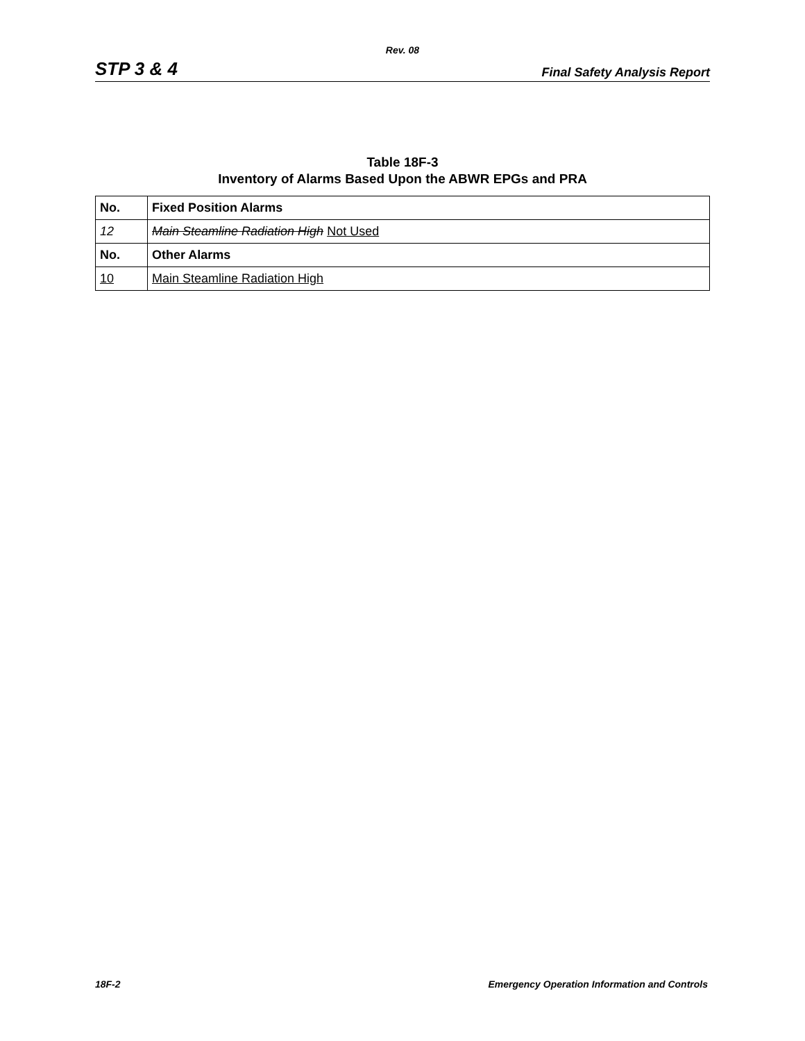Rev. 08
STP 3 & 4 Final Safety Analysis Report
Table 18F-3
Inventory of Alarms Based Upon the ABWR EPGs and PRA
| No. | Fixed Position Alarms |
| --- | --- |
| 12 | Main Steamline Radiation High Not Used |
| No. | Other Alarms |
| 10 | Main Steamline Radiation High |
18F-2 Emergency Operation Information and Controls